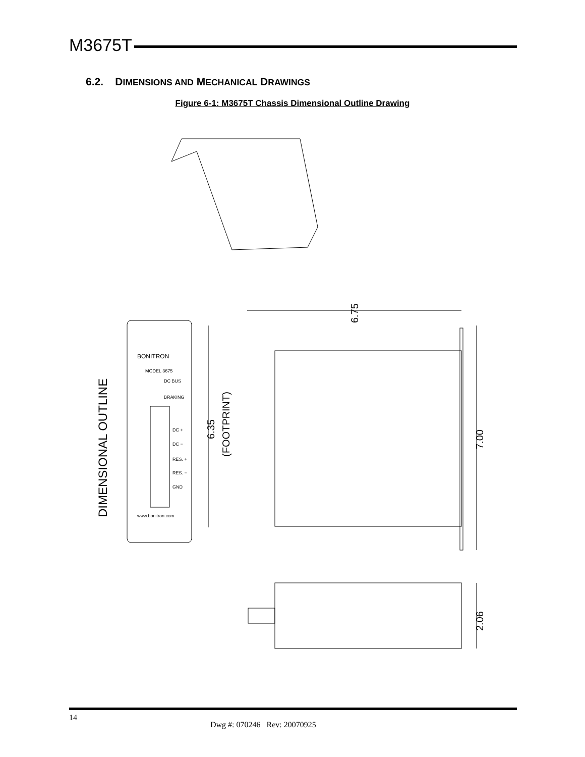M3675T
6.2. DIMENSIONS AND MECHANICAL DRAWINGS
Figure 6-1: M3675T Chassis Dimensional Outline Drawing
6.75
7.00
6.35
(FOOTPRINT)
2.06
DIMENSIONAL OUTLINE
BONITRON
MODEL 3675
DC BUS
BRAKING
DC +
DC −
RES. +
RES. −
GND
www.bonitron.com
14
Dwg #: 070246 Rev: 20070925